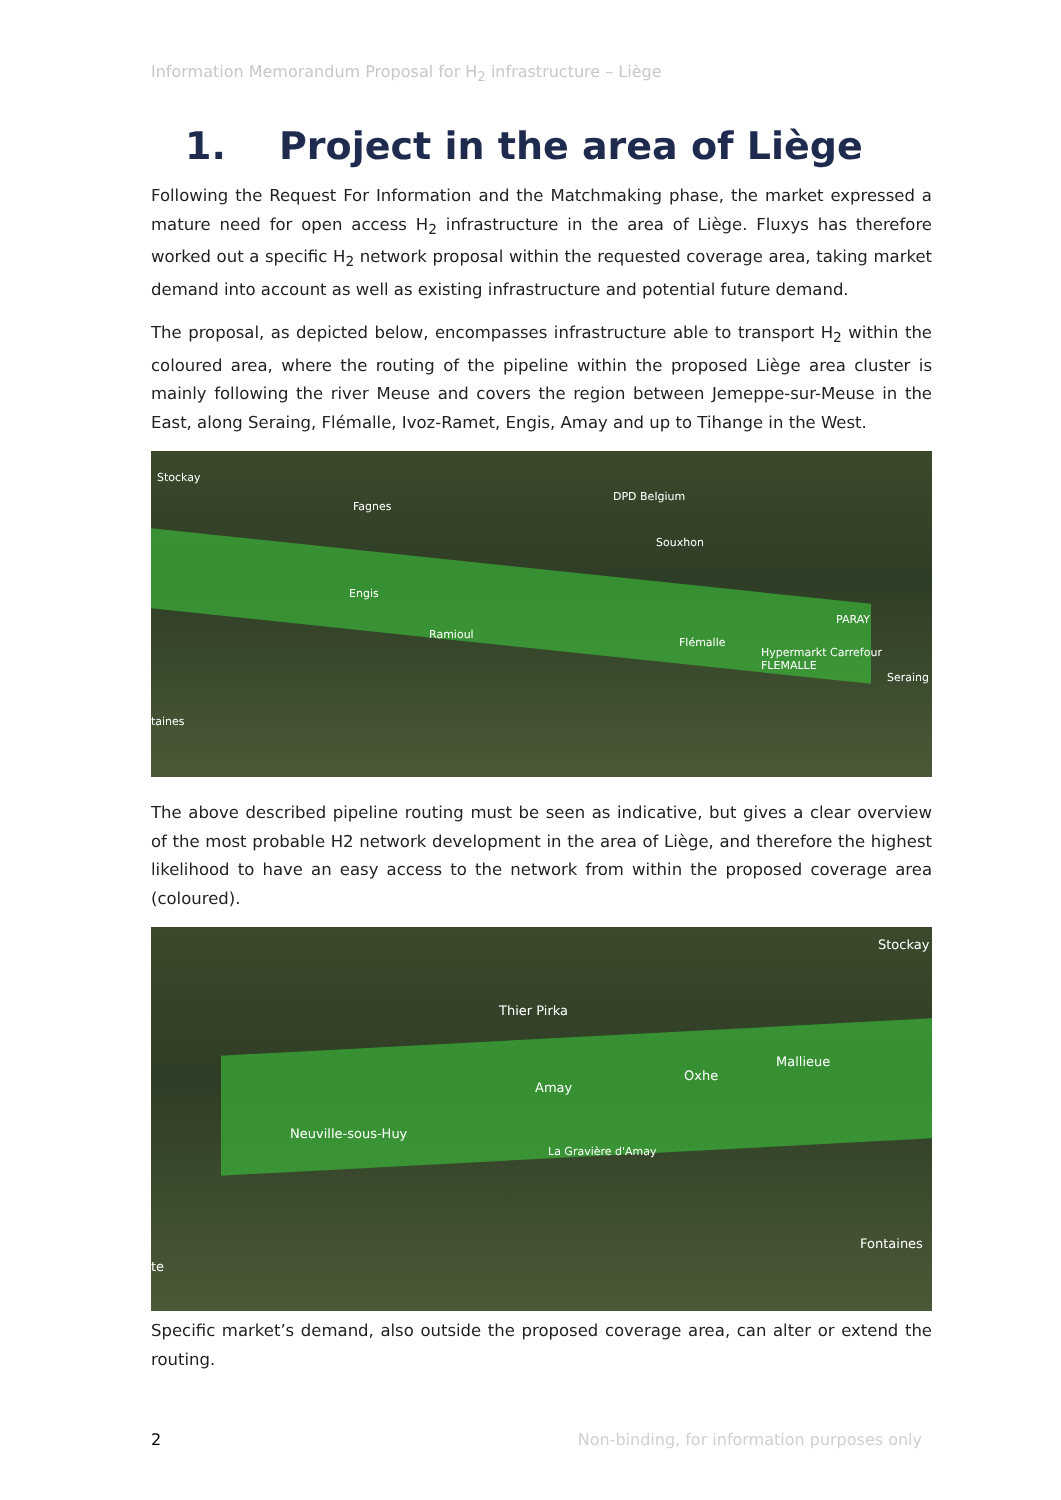Information Memorandum Proposal for H<sub>2</sub> infrastructure – Liège
1. Project in the area of Liège
Following the Request For Information and the Matchmaking phase, the market expressed a mature need for open access H<sub>2</sub> infrastructure in the area of Liège. Fluxys has therefore worked out a specific H<sub>2</sub> network proposal within the requested coverage area, taking market demand into account as well as existing infrastructure and potential future demand.
The proposal, as depicted below, encompasses infrastructure able to transport H<sub>2</sub> within the coloured area, where the routing of the pipeline within the proposed Liège area cluster is mainly following the river Meuse and covers the region between Jemeppe-sur-Meuse in the East, along Seraing, Flémalle, Ivoz-Ramet, Engis, Amay and up to Tihange in the West.
Stockay
Fagnes
DPD Belgium
Souxhon
Engis
Ramioul
Flémalle
Hypermarkt Carrefour FLEMALLE
PARAY
Seraing
taines
The above described pipeline routing must be seen as indicative, but gives a clear overview of the most probable H2 network development in the area of Liège, and therefore the highest likelihood to have an easy access to the network from within the proposed coverage area (coloured).
Stockay
Thier Pirka
Mallieue
Oxhe
Amay
Neuville-sous-Huy
La Gravière d'Amay
Fontaines
te
Specific market’s demand, also outside the proposed coverage area, can alter or extend the routing.
2 Non-binding, for information purposes only